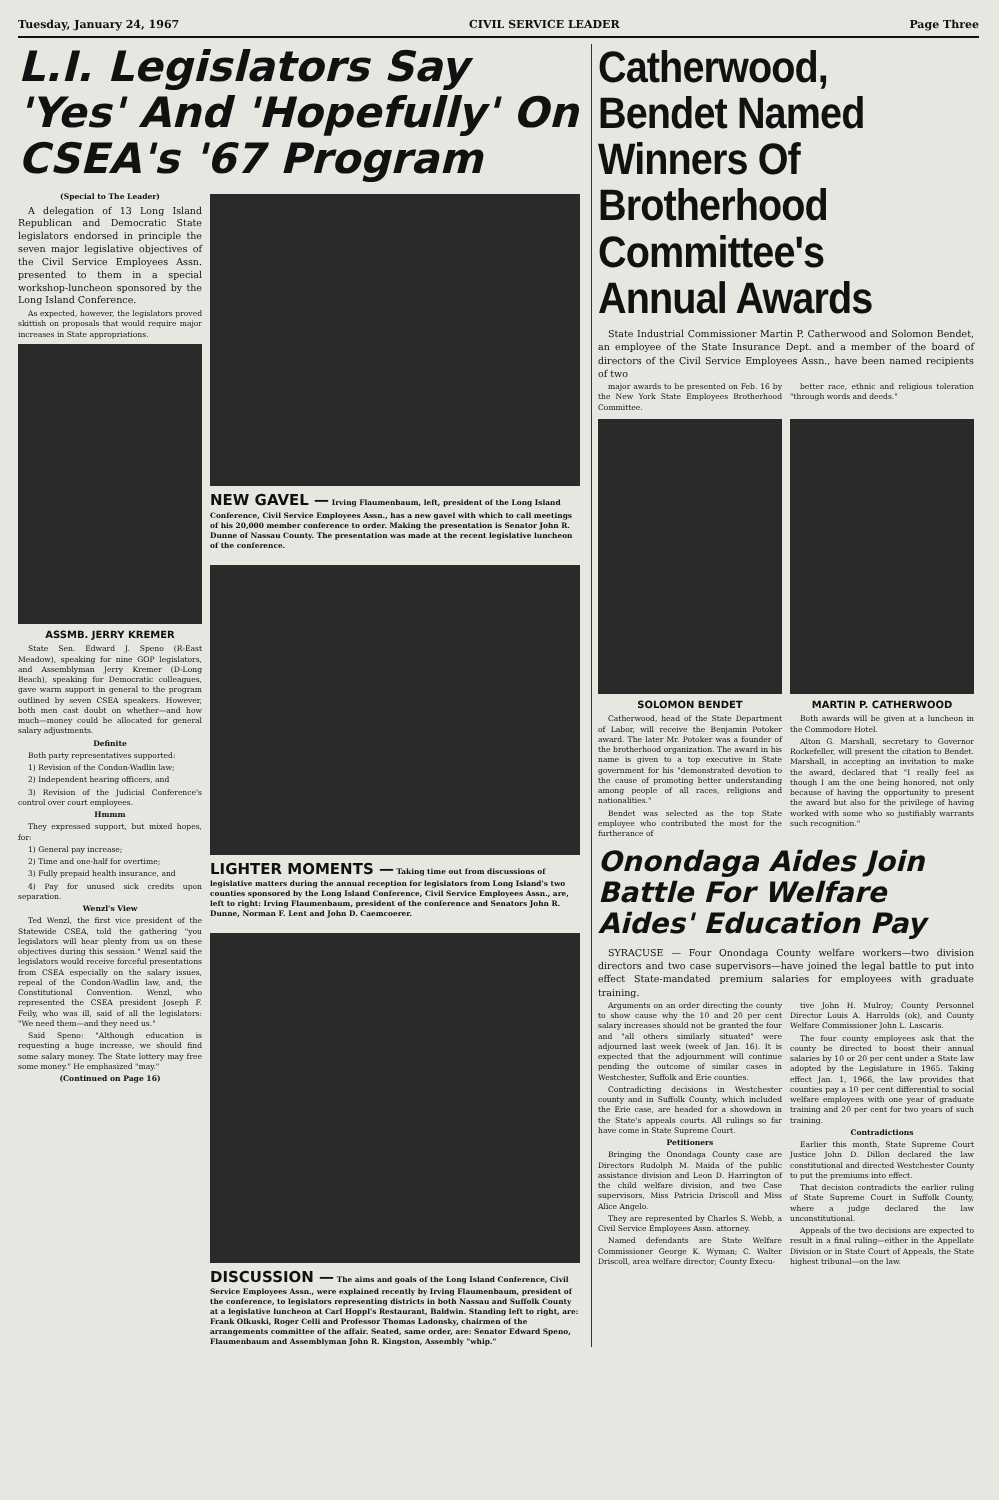Tuesday, January 24, 1967 CIVIL SERVICE LEADER Page Three
L.I. Legislators Say 'Yes' And 'Hopefully' On CSEA's '67 Program
(Special to The Leader)
A delegation of 13 Long Island Republican and Democratic State legislators endorsed in principle the seven major legislative objectives of the Civil Service Employees Assn. presented to them in a special workshop-luncheon sponsored by the Long Island Conference.
As expected, however, the legislators proved skittish on proposals that would require major increases in State appropriations.
ASSMB. JERRY KREMER
State Sen. Edward J. Speno (R-East Meadow), speaking for nine GOP legislators, and Assemblyman Jerry Kremer (D-Long Beach), speaking for Democratic colleagues, gave warm support in general to the program outlined by seven CSEA speakers. However, both men cast doubt on whether—and how much—money could be allocated for general salary adjustments.
Definite
Both party representatives supported:
1) Revision of the Condon-Wadlin law;
2) Independent hearing officers, and
3) Revision of the Judicial Conference's control over court employees.
Hmmm
They expressed support, but mixed hopes, for:
1) General pay increase;
2) Time and one-half for overtime;
3) Fully prepaid health insurance, and
4) Pay for unused sick credits upon separation.
Wenzl's View
Ted Wenzl, the first vice president of the Statewide CSEA, told the gathering "you legislators will hear plenty from us on these objectives during this session." Wenzl said the legislators would receive forceful presentations from CSEA especially on the salary issues, repeal of the Condon-Wadlin law, and, the Constitutional Convention. Wenzl, who represented the CSEA president Joseph F. Feily, who was ill, said of all the legislators: "We need them—and they need us."
Said Speno: "Although education is requesting a huge increase, we should find some salary money. The State lottery may free some money." He emphasized "may."
(Continued on Page 16)
NEW GAVEL — Irving Flaumenbaum, left, president of the Long Island Conference, Civil Service Employees Assn., has a new gavel with which to call meetings of his 20,000 member conference to order. Making the presentation is Senator John R. Dunne of Nassau County. The presentation was made at the recent legislative luncheon of the conference.
LIGHTER MOMENTS — Taking time out from discussions of legislative matters during the annual reception for legislators from Long Island's two counties sponsored by the Long Island Conference, Civil Service Employees Assn., are, left to right: Irving Flaumenbaum, president of the conference and Senators John R. Dunne, Norman F. Lent and John D. Caemcoerer.
DISCUSSION — The aims and goals of the Long Island Conference, Civil Service Employees Assn., were explained recently by Irving Flaumenbaum, president of the conference, to legislators representing districts in both Nassau and Suffolk County at a legislative luncheon at Carl Hoppl's Restaurant, Baldwin. Standing left to right, are: Frank Olkuski, Roger Celli and Professor Thomas Ladonsky, chairmen of the arrangements committee of the affair. Seated, same order, are: Senator Edward Speno, Flaumenbaum and Assemblyman John R. Kingston, Assembly "whip."
Catherwood, Bendet Named Winners Of Brotherhood Committee's Annual Awards
State Industrial Commissioner Martin P. Catherwood and Solomon Bendet, an employee of the State Insurance Dept. and a member of the board of directors of the Civil Service Employees Assn., have been named recipients of two
major awards to be presented on Feb. 16 by the New York State Employees Brotherhood Committee.
better race, ethnic and religious toleration "through words and deeds."
SOLOMON BENDET
Catherwood, head of the State Department of Labor, will receive the Benjamin Potoker award. The later Mr. Potoker was a founder of the brotherhood organization. The award in his name is given to a top executive in State government for his "demonstrated devotion to the cause of promoting better understanding among people of all races, religions and nationalities."
Bendet was selected as the top State employee who contributed the most for the furtherance of
MARTIN P. CATHERWOOD
Both awards will be given at a luncheon in the Commodore Hotel.
Alton G. Marshall, secretary to Governor Rockefeller, will present the citation to Bendet. Marshall, in accepting an invitation to make the award, declared that "I really feel as though I am the one being honored, not only because of having the opportunity to present the award but also for the privilege of having worked with some who so justifiably warrants such recognition."
Onondaga Aides Join Battle For Welfare Aides' Education Pay
SYRACUSE — Four Onondaga County welfare workers—two division directors and two case supervisors—have joined the legal battle to put into effect State-mandated premium salaries for employees with graduate training.
Arguments on an order directing the county to show cause why the 10 and 20 per cent salary increases should not be granted the four and "all others similarly situated" were adjourned last week (week of Jan. 16). It is expected that the adjournment will continue pending the outcome of similar cases in Westchester, Suffolk and Erie counties.
Contradicting decisions in Westchester county and in Suffolk County, which included the Erie case, are headed for a showdown in the State's appeals courts. All rulings so far have come in State Supreme Court.
Petitioners
Bringing the Onondaga County case are Directors Rudolph M. Maida of the public assistance division and Leon D. Harrington of the child welfare division, and two Case supervisors, Miss Patricia Driscoll and Miss Alice Angelo.
They are represented by Charles S. Webb, a Civil Service Employees Assn. attorney.
Named defendants are State Welfare Commissioner George K. Wyman; C. Walter Driscoll, area welfare director; County Execu-
tive John H. Mulroy; County Personnel Director Louis A. Harrolds (ok), and County Welfare Commissioner John L. Lascaris.
The four county employees ask that the county be directed to boost their annual salaries by 10 or 20 per cent under a State law adopted by the Legislature in 1965. Taking effect Jan. 1, 1966, the law provides that counties pay a 10 per cent differential to social welfare employees with one year of graduate training and 20 per cent for two years of such training.
Contradictions
Earlier this month, State Supreme Court Justice John D. Dillon declared the law constitutional and directed Westchester County to put the premiums into effect.
That decision contradicts the earlier ruling of State Supreme Court in Suffolk County, where a judge declared the law unconstitutional.
Appeals of the two decisions are expected to result in a final ruling—either in the Appellate Division or in State Court of Appeals, the State highest tribunal—on the law.